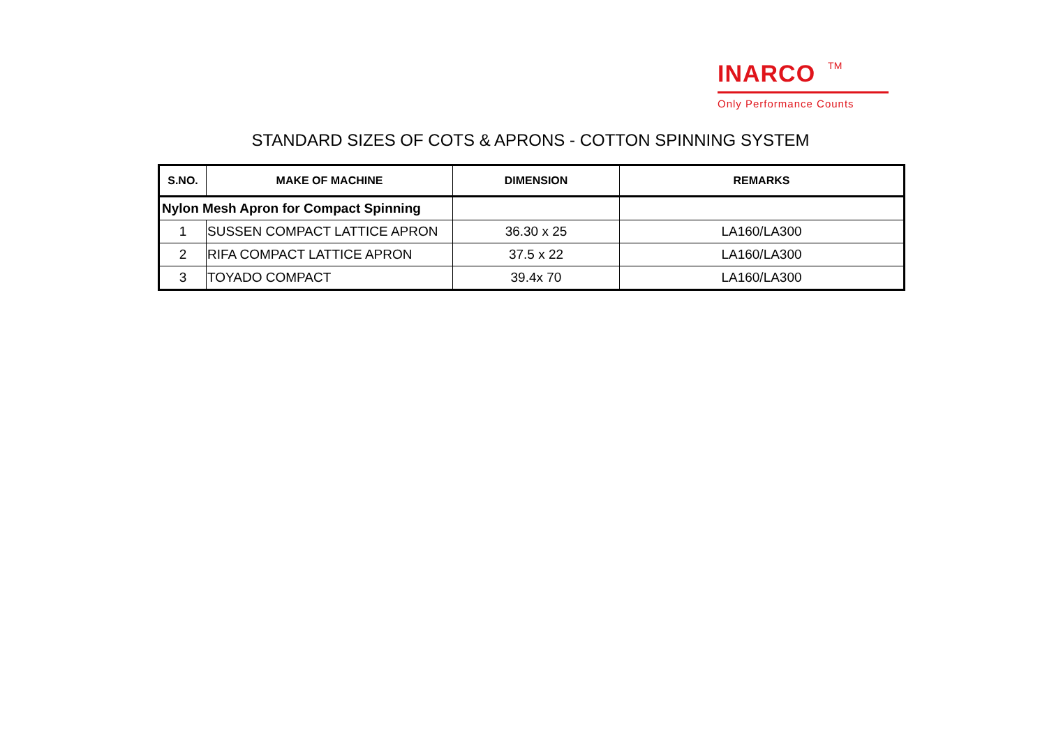INARCO TM
Only Performance Counts
STANDARD SIZES OF COTS & APRONS - COTTON SPINNING SYSTEM
| S.NO. | MAKE OF MACHINE | DIMENSION | REMARKS |
| --- | --- | --- | --- |
| Nylon Mesh Apron for Compact Spinning | | | |
| 1 | SUSSEN COMPACT LATTICE APRON | 36.30 x 25 | LA160/LA300 |
| 2 | RIFA COMPACT LATTICE APRON | 37.5 x 22 | LA160/LA300 |
| 3 | TOYADO COMPACT | 39.4x 70 | LA160/LA300 |